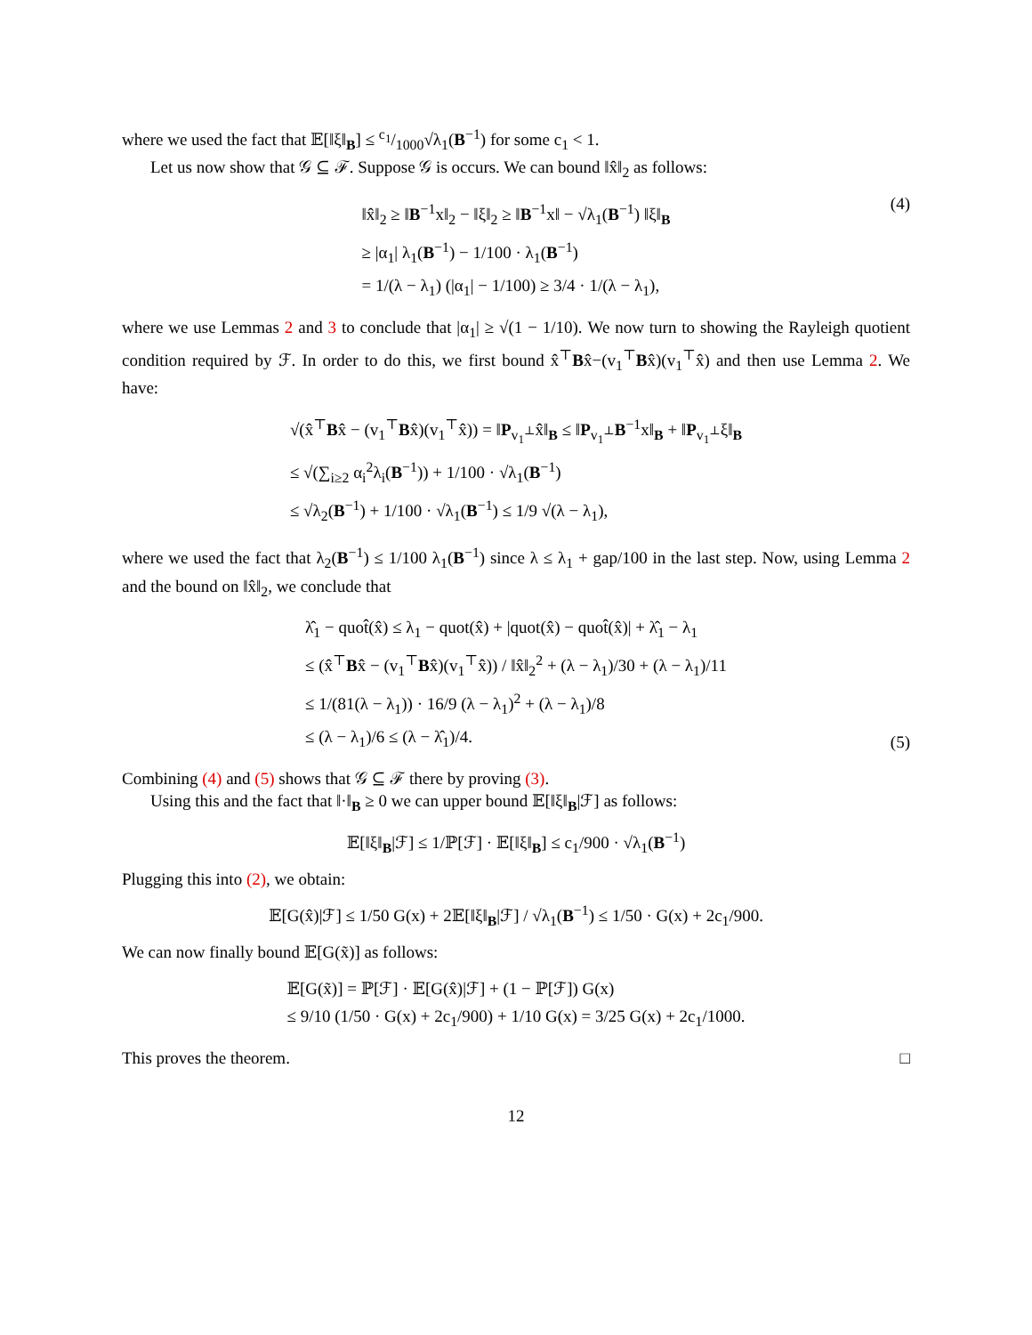where we used the fact that 𝔼[‖ξ‖<sub>B</sub>] ≤ c<sub>1</sub>/1000√λ<sub>1</sub>(B<sup>−1</sup>) for some c<sub>1</sub> < 1.
Let us now show that 𝒢 ⊆ ℱ. Suppose 𝒢 is occurs. We can bound ‖x̂‖<sub>2</sub> as follows:
‖x̂‖<sub>2</sub> ≥ ‖B<sup>−1</sup>x‖<sub>2</sub> − ‖ξ‖<sub>2</sub> ≥ ‖B<sup>−1</sup>x‖ − √λ<sub>1</sub>(B<sup>−1</sup>) ‖ξ‖<sub>B</sub>
≥ |α<sub>1</sub>| λ<sub>1</sub>(B<sup>−1</sup>) − 1/100 · λ<sub>1</sub>(B<sup>−1</sup>)
= 1/(λ − λ<sub>1</sub>) (|α<sub>1</sub>| − 1/100) ≥ 3/4 · 1/(λ − λ<sub>1</sub>),
(4)
where we use Lemmas 2 and 3 to conclude that |α<sub>1</sub>| ≥ √(1 − 1/10). We now turn to showing the Rayleigh quotient condition required by ℱ. In order to do this, we first bound x̂<sup>⊤</sup>Bx̂−(v<sub>1</sub><sup>⊤</sup>Bx̂)(v<sub>1</sub><sup>⊤</sup>x̂) and then use Lemma 2. We have:
√(x̂<sup>⊤</sup>Bx̂ − (v<sub>1</sub><sup>⊤</sup>Bx̂)(v<sub>1</sub><sup>⊤</sup>x̂)) = ‖P<sub>v<sub>1</sub><sup>⊥</sup></sub>x̂‖<sub>B</sub> ≤ ‖P<sub>v<sub>1</sub><sup>⊥</sup></sub>B<sup>−1</sup>x‖<sub>B</sub> + ‖P<sub>v<sub>1</sub><sup>⊥</sup></sub>ξ‖<sub>B</sub>
≤ √(∑<sub>i≥2</sub> α<sub>i</sub><sup>2</sup>λ<sub>i</sub>(B<sup>−1</sup>)) + 1/100 · √λ<sub>1</sub>(B<sup>−1</sup>)
≤ √λ<sub>2</sub>(B<sup>−1</sup>) + 1/100 · √λ<sub>1</sub>(B<sup>−1</sup>) ≤ 1/9 √(λ − λ<sub>1</sub>),
where we used the fact that λ<sub>2</sub>(B<sup>−1</sup>) ≤ 1/100 λ<sub>1</sub>(B<sup>−1</sup>) since λ ≤ λ<sub>1</sub> + gap/100 in the last step. Now, using Lemma 2 and the bound on ‖x̂‖<sub>2</sub>, we conclude that
λ̂<sub>1</sub> − quot̂(x̂) ≤ λ<sub>1</sub> − quot(x̂) + |quot(x̂) − quot̂(x̂)| + λ̂<sub>1</sub> − λ<sub>1</sub>
≤ (x̂<sup>⊤</sup>Bx̂ − (v<sub>1</sub><sup>⊤</sup>Bx̂)(v<sub>1</sub><sup>⊤</sup>x̂)) / ‖x̂‖<sub>2</sub><sup>2</sup> + (λ − λ<sub>1</sub>)/30 + (λ − λ<sub>1</sub>)/11
≤ 1/(81(λ − λ<sub>1</sub>)) · 16/9 (λ − λ<sub>1</sub>)<sup>2</sup> + (λ − λ<sub>1</sub>)/8
≤ (λ − λ<sub>1</sub>)/6 ≤ (λ − λ̂<sub>1</sub>)/4.
(5)
Combining (4) and (5) shows that 𝒢 ⊆ ℱ there by proving (3).
Using this and the fact that ‖·‖<sub>B</sub> ≥ 0 we can upper bound 𝔼[‖ξ‖<sub>B</sub>|ℱ] as follows:
𝔼[‖ξ‖<sub>B</sub>|ℱ] ≤ 1/ℙ[ℱ] · 𝔼[‖ξ‖<sub>B</sub>] ≤ c<sub>1</sub>/900 · √λ<sub>1</sub>(B<sup>−1</sup>)
Plugging this into (2), we obtain:
𝔼[G(x̂)|ℱ] ≤ 1/50 G(x) + 2𝔼[‖ξ‖<sub>B</sub>|ℱ] / √λ<sub>1</sub>(B<sup>−1</sup>) ≤ 1/50 · G(x) + 2c<sub>1</sub>/900.
We can now finally bound 𝔼[G(x̃)] as follows:
𝔼[G(x̃)] = ℙ[ℱ] · 𝔼[G(x̂)|ℱ] + (1 − ℙ[ℱ]) G(x)
≤ 9/10 (1/50 · G(x) + 2c<sub>1</sub>/900) + 1/10 G(x) = 3/25 G(x) + 2c<sub>1</sub>/1000.
This proves the theorem. □
12